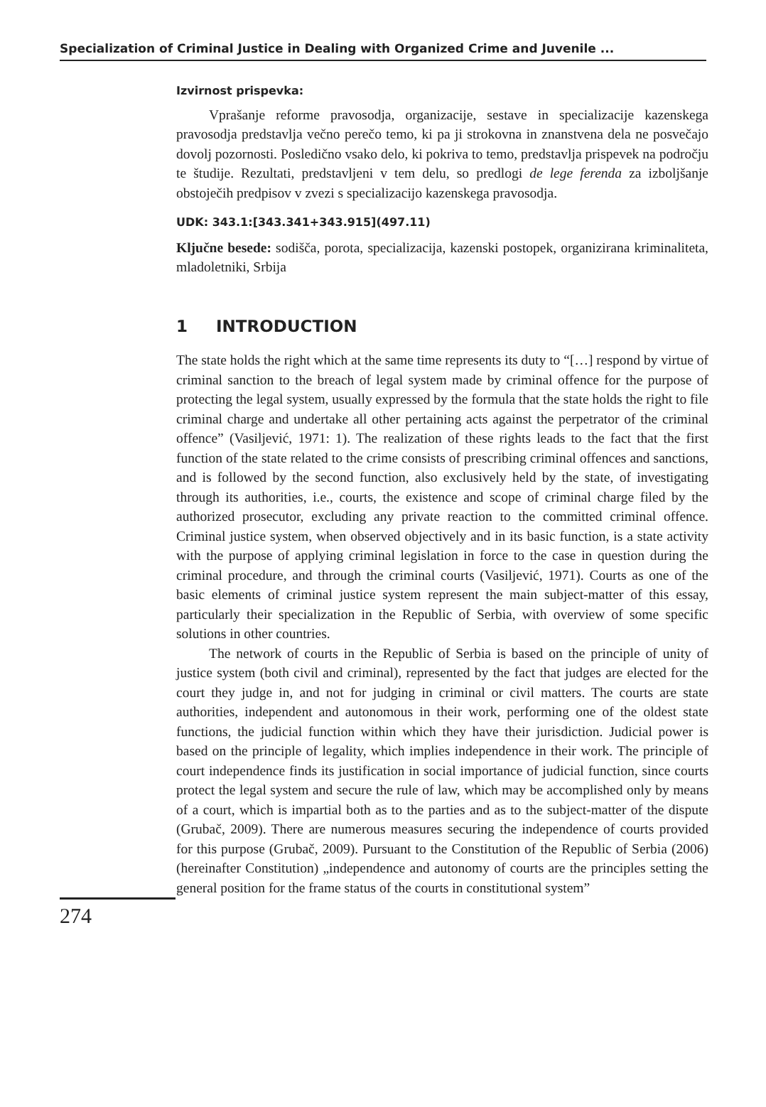Specialization of Criminal Justice in Dealing with Organized Crime and Juvenile ...
Izvirnost prispevka:
Vprašanje reforme pravosodja, organizacije, sestave in specializacije kazenskega pravosodja predstavlja večno perečo temo, ki pa ji strokovna in znanstvena dela ne posvečajo dovolj pozornosti. Posledično vsako delo, ki pokriva to temo, predstavlja prispevek na področju te študije. Rezultati, predstavljeni v tem delu, so predlogi de lege ferenda za izboljšanje obstoječih predpisov v zvezi s specializacijo kazenskega pravosodja.
UDK: 343.1:[343.341+343.915](497.11)
Ključne besede: sodišča, porota, specializacija, kazenski postopek, organizirana kriminaliteta, mladoletniki, Srbija
1 INTRODUCTION
The state holds the right which at the same time represents its duty to “[…] respond by virtue of criminal sanction to the breach of legal system made by criminal offence for the purpose of protecting the legal system, usually expressed by the formula that the state holds the right to file criminal charge and undertake all other pertaining acts against the perpetrator of the criminal offence” (Vasiljević, 1971: 1). The realization of these rights leads to the fact that the first function of the state related to the crime consists of prescribing criminal offences and sanctions, and is followed by the second function, also exclusively held by the state, of investigating through its authorities, i.e., courts, the existence and scope of criminal charge filed by the authorized prosecutor, excluding any private reaction to the committed criminal offence. Criminal justice system, when observed objectively and in its basic function, is a state activity with the purpose of applying criminal legislation in force to the case in question during the criminal procedure, and through the criminal courts (Vasiljević, 1971). Courts as one of the basic elements of criminal justice system represent the main subject-matter of this essay, particularly their specialization in the Republic of Serbia, with overview of some specific solutions in other countries.
The network of courts in the Republic of Serbia is based on the principle of unity of justice system (both civil and criminal), represented by the fact that judges are elected for the court they judge in, and not for judging in criminal or civil matters. The courts are state authorities, independent and autonomous in their work, performing one of the oldest state functions, the judicial function within which they have their jurisdiction. Judicial power is based on the principle of legality, which implies independence in their work. The principle of court independence finds its justification in social importance of judicial function, since courts protect the legal system and secure the rule of law, which may be accomplished only by means of a court, which is impartial both as to the parties and as to the subject-matter of the dispute (Grubač, 2009). There are numerous measures securing the independence of courts provided for this purpose (Grubač, 2009). Pursuant to the Constitution of the Republic of Serbia (2006) (hereinafter Constitution) „independence and autonomy of courts are the principles setting the general position for the frame status of the courts in constitutional system”
274